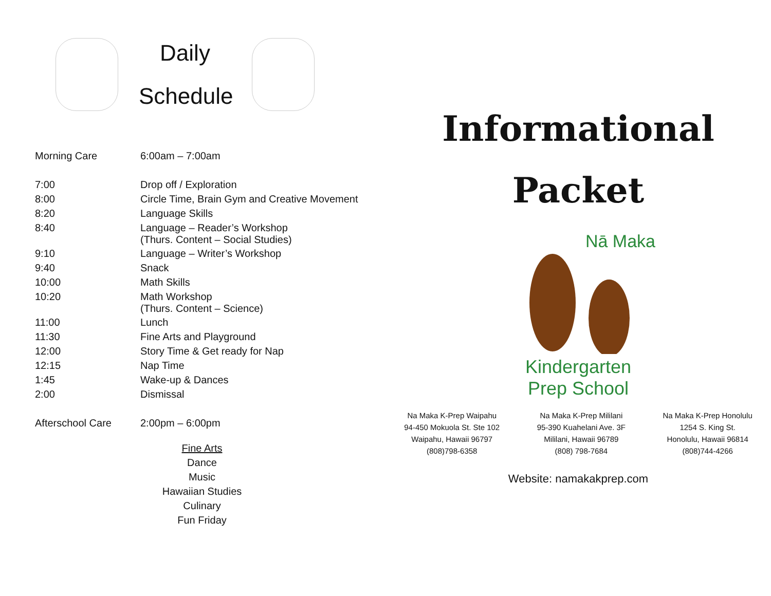Daily
Schedule
| Morning Care | 6:00am – 7:00am |
| 7:00 | Drop off / Exploration |
| 8:00 | Circle Time, Brain Gym and Creative Movement |
| 8:20 | Language Skills |
| 8:40 | Language – Reader’s Workshop (Thurs. Content – Social Studies) |
| 9:10 | Language – Writer’s Workshop |
| 9:40 | Snack |
| 10:00 | Math Skills |
| 10:20 | Math Workshop (Thurs. Content – Science) |
| 11:00 | Lunch |
| 11:30 | Fine Arts and Playground |
| 12:00 | Story Time & Get ready for Nap |
| 12:15 | Nap Time |
| 1:45 | Wake-up & Dances |
| 2:00 | Dismissal |
| Afterschool Care | 2:00pm – 6:00pm |
Fine Arts
Dance
Music
Hawaiian Studies
Culinary
Fun Friday
Informational
Packet
Nā Maka
Kindergarten
Prep School
Na Maka K-Prep Waipahu
94-450 Mokuola St. Ste 102
Waipahu, Hawaii 96797
(808)798-6358
Na Maka K-Prep Mililani
95-390 Kuahelani Ave. 3F
Mililani, Hawaii 96789
(808) 798-7684
Na Maka K-Prep Honolulu
1254 S. King St.
Honolulu, Hawaii 96814
(808)744-4266
Website: namakakprep.com